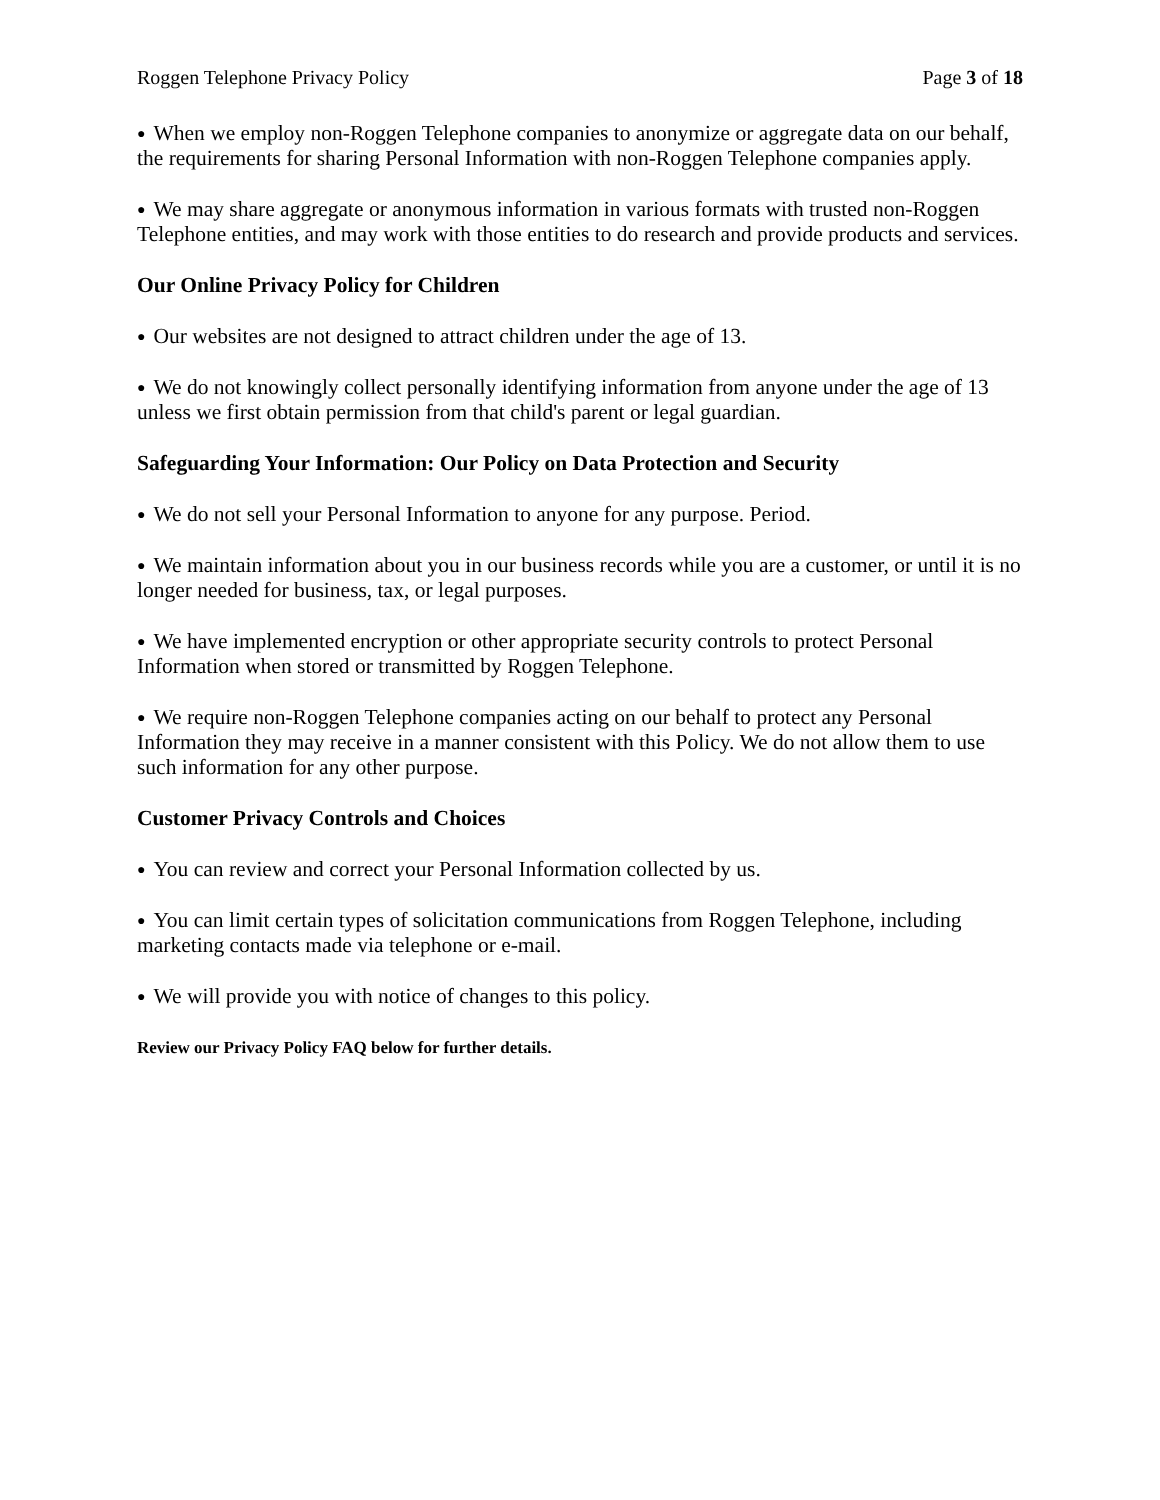Roggen Telephone Privacy Policy Page 3 of 18
● When we employ non-Roggen Telephone companies to anonymize or aggregate data on our behalf, the requirements for sharing Personal Information with non-Roggen Telephone companies apply.
● We may share aggregate or anonymous information in various formats with trusted non-Roggen Telephone entities, and may work with those entities to do research and provide products and services.
Our Online Privacy Policy for Children
● Our websites are not designed to attract children under the age of 13.
● We do not knowingly collect personally identifying information from anyone under the age of 13 unless we first obtain permission from that child's parent or legal guardian.
Safeguarding Your Information: Our Policy on Data Protection and Security
● We do not sell your Personal Information to anyone for any purpose. Period.
● We maintain information about you in our business records while you are a customer, or until it is no longer needed for business, tax, or legal purposes.
● We have implemented encryption or other appropriate security controls to protect Personal Information when stored or transmitted by Roggen Telephone.
● We require non-Roggen Telephone companies acting on our behalf to protect any Personal Information they may receive in a manner consistent with this Policy. We do not allow them to use such information for any other purpose.
Customer Privacy Controls and Choices
● You can review and correct your Personal Information collected by us.
● You can limit certain types of solicitation communications from Roggen Telephone, including marketing contacts made via telephone or e-mail.
● We will provide you with notice of changes to this policy.
Review our Privacy Policy FAQ below for further details.